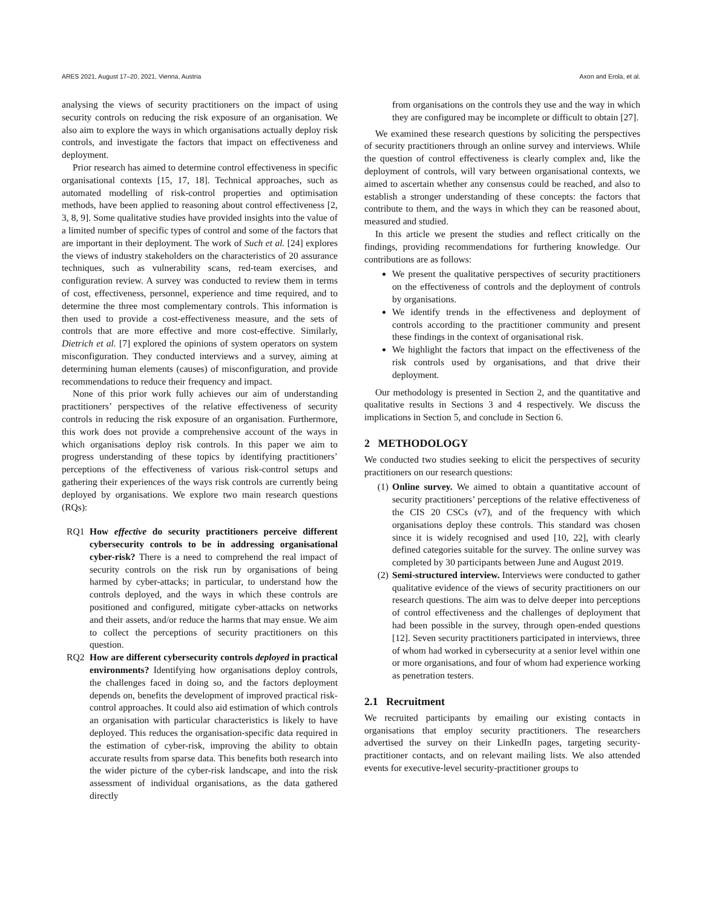ARES 2021, August 17–20, 2021, Vienna, Austria Axon and Erola, et al.
analysing the views of security practitioners on the impact of using security controls on reducing the risk exposure of an organisation. We also aim to explore the ways in which organisations actually deploy risk controls, and investigate the factors that impact on effectiveness and deployment.
Prior research has aimed to determine control effectiveness in specific organisational contexts [15, 17, 18]. Technical approaches, such as automated modelling of risk-control properties and optimisation methods, have been applied to reasoning about control effectiveness [2, 3, 8, 9]. Some qualitative studies have provided insights into the value of a limited number of specific types of control and some of the factors that are important in their deployment. The work of Such et al. [24] explores the views of industry stakeholders on the characteristics of 20 assurance techniques, such as vulnerability scans, red-team exercises, and configuration review. A survey was conducted to review them in terms of cost, effectiveness, personnel, experience and time required, and to determine the three most complementary controls. This information is then used to provide a cost-effectiveness measure, and the sets of controls that are more effective and more cost-effective. Similarly, Dietrich et al. [7] explored the opinions of system operators on system misconfiguration. They conducted interviews and a survey, aiming at determining human elements (causes) of misconfiguration, and provide recommendations to reduce their frequency and impact.
None of this prior work fully achieves our aim of understanding practitioners’ perspectives of the relative effectiveness of security controls in reducing the risk exposure of an organisation. Furthermore, this work does not provide a comprehensive account of the ways in which organisations deploy risk controls. In this paper we aim to progress understanding of these topics by identifying practitioners’ perceptions of the effectiveness of various risk-control setups and gathering their experiences of the ways risk controls are currently being deployed by organisations. We explore two main research questions (RQs):
RQ1 How effective do security practitioners perceive different cybersecurity controls to be in addressing organisational cyber-risk? There is a need to comprehend the real impact of security controls on the risk run by organisations of being harmed by cyber-attacks; in particular, to understand how the controls deployed, and the ways in which these controls are positioned and configured, mitigate cyber-attacks on networks and their assets, and/or reduce the harms that may ensue. We aim to collect the perceptions of security practitioners on this question.
RQ2 How are different cybersecurity controls deployed in practical environments? Identifying how organisations deploy controls, the challenges faced in doing so, and the factors deployment depends on, benefits the development of improved practical risk-control approaches. It could also aid estimation of which controls an organisation with particular characteristics is likely to have deployed. This reduces the organisation-specific data required in the estimation of cyber-risk, improving the ability to obtain accurate results from sparse data. This benefits both research into the wider picture of the cyber-risk landscape, and into the risk assessment of individual organisations, as the data gathered directly
from organisations on the controls they use and the way in which they are configured may be incomplete or difficult to obtain [27].
We examined these research questions by soliciting the perspectives of security practitioners through an online survey and interviews. While the question of control effectiveness is clearly complex and, like the deployment of controls, will vary between organisational contexts, we aimed to ascertain whether any consensus could be reached, and also to establish a stronger understanding of these concepts: the factors that contribute to them, and the ways in which they can be reasoned about, measured and studied.
In this article we present the studies and reflect critically on the findings, providing recommendations for furthering knowledge. Our contributions are as follows:
We present the qualitative perspectives of security practitioners on the effectiveness of controls and the deployment of controls by organisations.
We identify trends in the effectiveness and deployment of controls according to the practitioner community and present these findings in the context of organisational risk.
We highlight the factors that impact on the effectiveness of the risk controls used by organisations, and that drive their deployment.
Our methodology is presented in Section 2, and the quantitative and qualitative results in Sections 3 and 4 respectively. We discuss the implications in Section 5, and conclude in Section 6.
2 METHODOLOGY
We conducted two studies seeking to elicit the perspectives of security practitioners on our research questions:
(1) Online survey. We aimed to obtain a quantitative account of security practitioners’ perceptions of the relative effectiveness of the CIS 20 CSCs (v7), and of the frequency with which organisations deploy these controls. This standard was chosen since it is widely recognised and used [10, 22], with clearly defined categories suitable for the survey. The online survey was completed by 30 participants between June and August 2019.
(2) Semi-structured interview. Interviews were conducted to gather qualitative evidence of the views of security practitioners on our research questions. The aim was to delve deeper into perceptions of control effectiveness and the challenges of deployment that had been possible in the survey, through open-ended questions [12]. Seven security practitioners participated in interviews, three of whom had worked in cybersecurity at a senior level within one or more organisations, and four of whom had experience working as penetration testers.
2.1 Recruitment
We recruited participants by emailing our existing contacts in organisations that employ security practitioners. The researchers advertised the survey on their LinkedIn pages, targeting security-practitioner contacts, and on relevant mailing lists. We also attended events for executive-level security-practitioner groups to